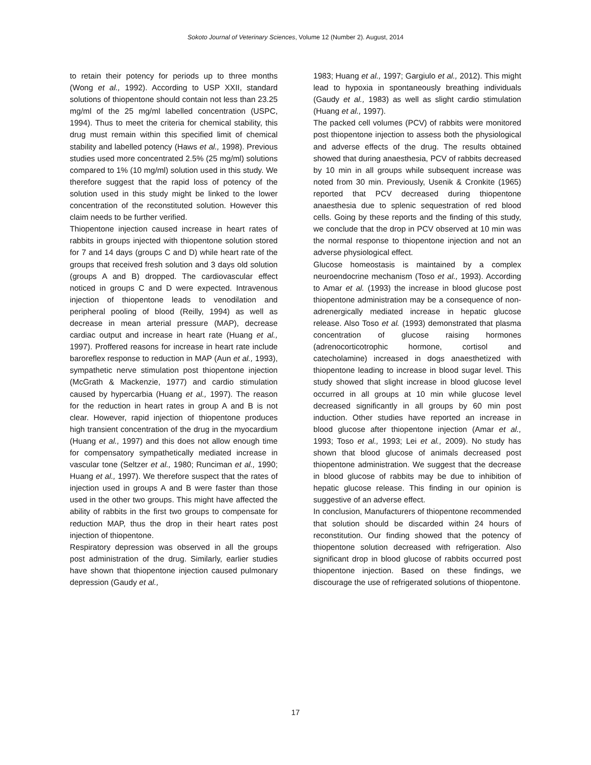Sokoto Journal of Veterinary Sciences, Volume 12 (Number 2). August, 2014
to retain their potency for periods up to three months (Wong et al., 1992). According to USP XXII, standard solutions of thiopentone should contain not less than 23.25 mg/ml of the 25 mg/ml labelled concentration (USPC, 1994). Thus to meet the criteria for chemical stability, this drug must remain within this specified limit of chemical stability and labelled potency (Haws et al., 1998). Previous studies used more concentrated 2.5% (25 mg/ml) solutions compared to 1% (10 mg/ml) solution used in this study. We therefore suggest that the rapid loss of potency of the solution used in this study might be linked to the lower concentration of the reconstituted solution. However this claim needs to be further verified.
Thiopentone injection caused increase in heart rates of rabbits in groups injected with thiopentone solution stored for 7 and 14 days (groups C and D) while heart rate of the groups that received fresh solution and 3 days old solution (groups A and B) dropped. The cardiovascular effect noticed in groups C and D were expected. Intravenous injection of thiopentone leads to venodilation and peripheral pooling of blood (Reilly, 1994) as well as decrease in mean arterial pressure (MAP), decrease cardiac output and increase in heart rate (Huang et al., 1997). Proffered reasons for increase in heart rate include baroreflex response to reduction in MAP (Aun et al., 1993), sympathetic nerve stimulation post thiopentone injection (McGrath & Mackenzie, 1977) and cardio stimulation caused by hypercarbia (Huang et al., 1997). The reason for the reduction in heart rates in group A and B is not clear. However, rapid injection of thiopentone produces high transient concentration of the drug in the myocardium (Huang et al., 1997) and this does not allow enough time for compensatory sympathetically mediated increase in vascular tone (Seltzer et al., 1980; Runciman et al., 1990; Huang et al., 1997). We therefore suspect that the rates of injection used in groups A and B were faster than those used in the other two groups. This might have affected the ability of rabbits in the first two groups to compensate for reduction MAP, thus the drop in their heart rates post injection of thiopentone.
Respiratory depression was observed in all the groups post administration of the drug. Similarly, earlier studies have shown that thiopentone injection caused pulmonary depression (Gaudy et al.,
1983; Huang et al., 1997; Gargiulo et al., 2012). This might lead to hypoxia in spontaneously breathing individuals (Gaudy et al., 1983) as well as slight cardio stimulation (Huang et al., 1997).
The packed cell volumes (PCV) of rabbits were monitored post thiopentone injection to assess both the physiological and adverse effects of the drug. The results obtained showed that during anaesthesia, PCV of rabbits decreased by 10 min in all groups while subsequent increase was noted from 30 min. Previously, Usenik & Cronkite (1965) reported that PCV decreased during thiopentone anaesthesia due to splenic sequestration of red blood cells. Going by these reports and the finding of this study, we conclude that the drop in PCV observed at 10 min was the normal response to thiopentone injection and not an adverse physiological effect.
Glucose homeostasis is maintained by a complex neuroendocrine mechanism (Toso et al., 1993). According to Amar et al. (1993) the increase in blood glucose post thiopentone administration may be a consequence of non-adrenergically mediated increase in hepatic glucose release. Also Toso et al. (1993) demonstrated that plasma concentration of glucose raising hormones (adrenocorticotrophic hormone, cortisol and catecholamine) increased in dogs anaesthetized with thiopentone leading to increase in blood sugar level. This study showed that slight increase in blood glucose level occurred in all groups at 10 min while glucose level decreased significantly in all groups by 60 min post induction. Other studies have reported an increase in blood glucose after thiopentone injection (Amar et al., 1993; Toso et al., 1993; Lei et al., 2009). No study has shown that blood glucose of animals decreased post thiopentone administration. We suggest that the decrease in blood glucose of rabbits may be due to inhibition of hepatic glucose release. This finding in our opinion is suggestive of an adverse effect.
In conclusion, Manufacturers of thiopentone recommended that solution should be discarded within 24 hours of reconstitution. Our finding showed that the potency of thiopentone solution decreased with refrigeration. Also significant drop in blood glucose of rabbits occurred post thiopentone injection. Based on these findings, we discourage the use of refrigerated solutions of thiopentone.
17